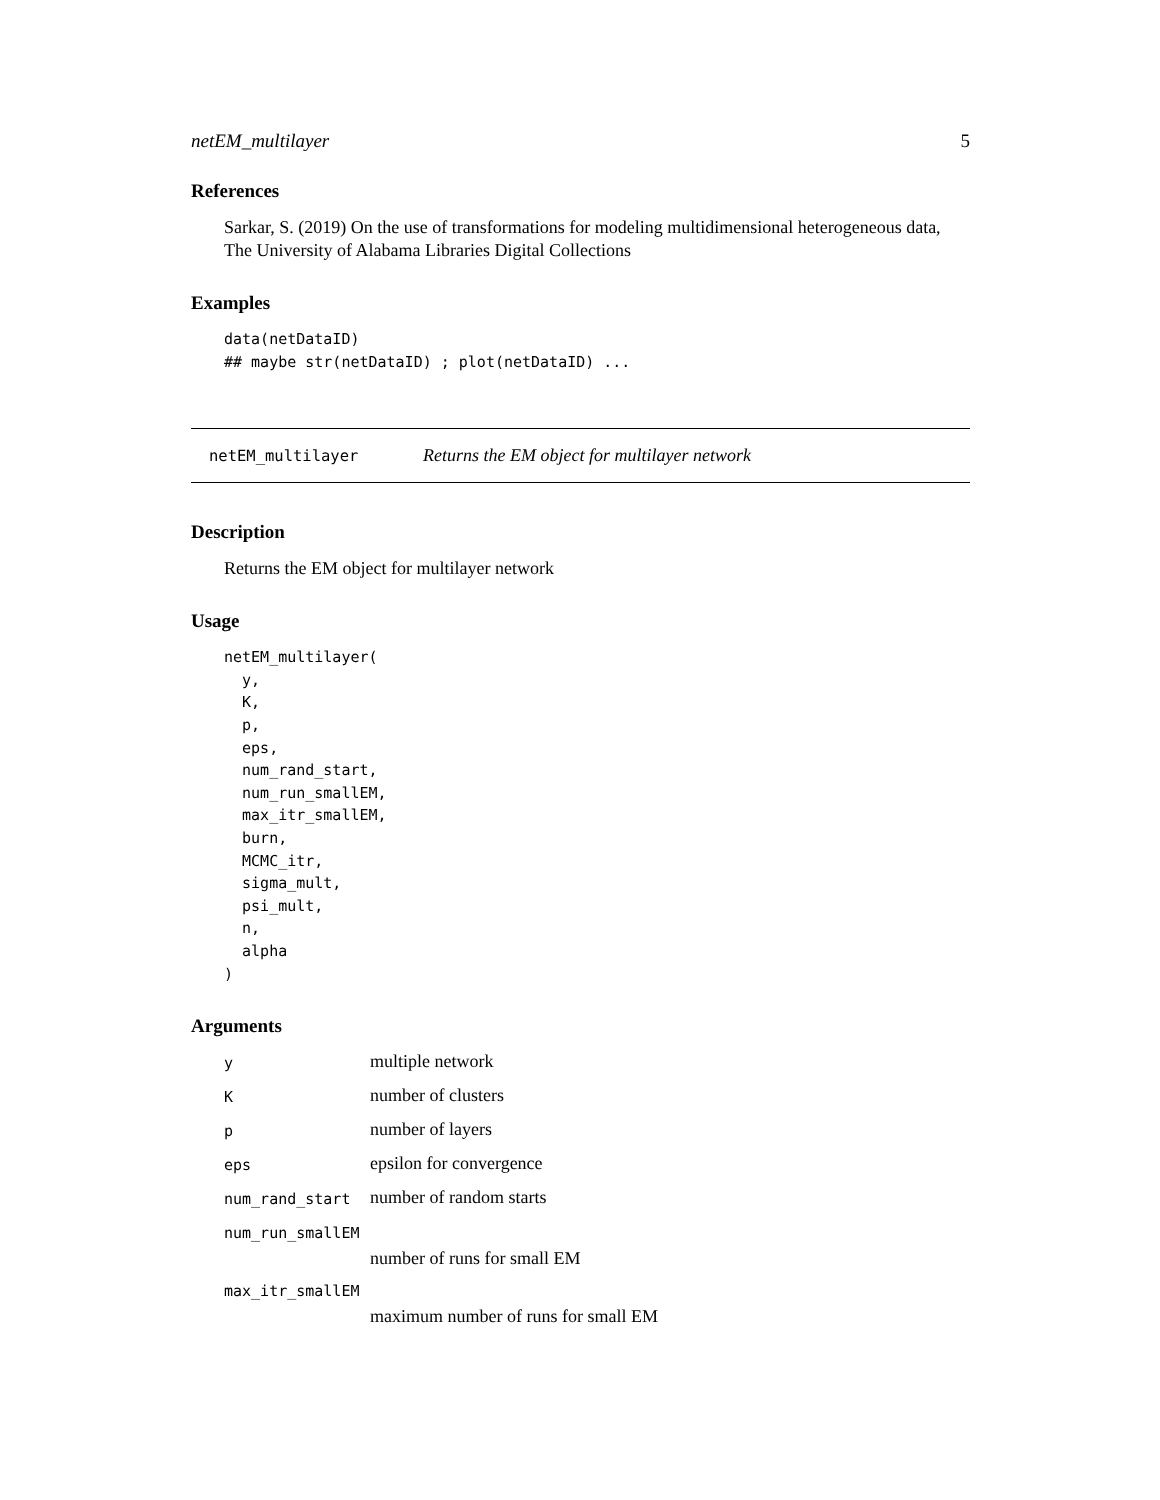netEM_multilayer 5
References
Sarkar, S. (2019) On the use of transformations for modeling multidimensional heterogeneous data, The University of Alabama Libraries Digital Collections
Examples
data(netDataID)
## maybe str(netDataID) ; plot(netDataID) ...
netEM_multilayer Returns the EM object for multilayer network
Description
Returns the EM object for multilayer network
Usage
netEM_multilayer(
  y,
  K,
  p,
  eps,
  num_rand_start,
  num_run_smallEM,
  max_itr_smallEM,
  burn,
  MCMC_itr,
  sigma_mult,
  psi_mult,
  n,
  alpha
)
Arguments
| y | multiple network |
| K | number of clusters |
| p | number of layers |
| eps | epsilon for convergence |
| num_rand_start | number of random starts |
| num_run_smallEM | |
| | number of runs for small EM |
| max_itr_smallEM | |
| | maximum number of runs for small EM |